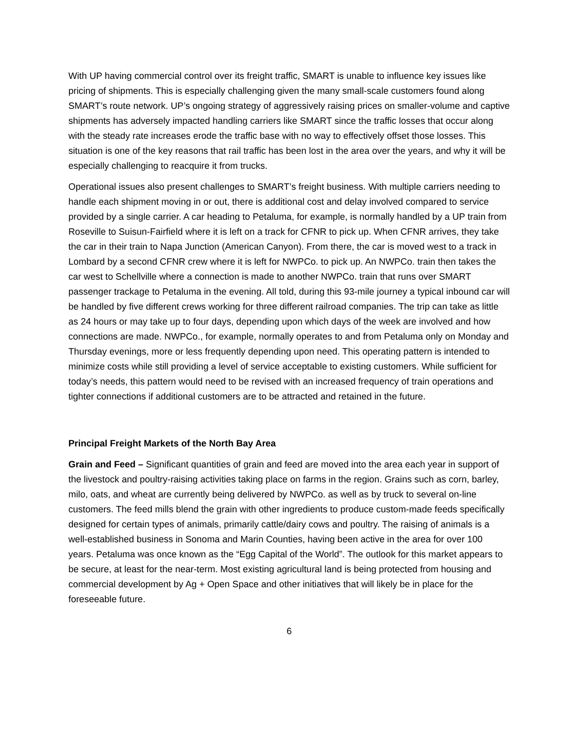With UP having commercial control over its freight traffic, SMART is unable to influence key issues like pricing of shipments. This is especially challenging given the many small-scale customers found along SMART’s route network. UP’s ongoing strategy of aggressively raising prices on smaller-volume and captive shipments has adversely impacted handling carriers like SMART since the traffic losses that occur along with the steady rate increases erode the traffic base with no way to effectively offset those losses. This situation is one of the key reasons that rail traffic has been lost in the area over the years, and why it will be especially challenging to reacquire it from trucks.
Operational issues also present challenges to SMART’s freight business. With multiple carriers needing to handle each shipment moving in or out, there is additional cost and delay involved compared to service provided by a single carrier. A car heading to Petaluma, for example, is normally handled by a UP train from Roseville to Suisun-Fairfield where it is left on a track for CFNR to pick up. When CFNR arrives, they take the car in their train to Napa Junction (American Canyon). From there, the car is moved west to a track in Lombard by a second CFNR crew where it is left for NWPCo. to pick up. An NWPCo. train then takes the car west to Schellville where a connection is made to another NWPCo. train that runs over SMART passenger trackage to Petaluma in the evening. All told, during this 93-mile journey a typical inbound car will be handled by five different crews working for three different railroad companies. The trip can take as little as 24 hours or may take up to four days, depending upon which days of the week are involved and how connections are made. NWPCo., for example, normally operates to and from Petaluma only on Monday and Thursday evenings, more or less frequently depending upon need. This operating pattern is intended to minimize costs while still providing a level of service acceptable to existing customers. While sufficient for today’s needs, this pattern would need to be revised with an increased frequency of train operations and tighter connections if additional customers are to be attracted and retained in the future.
Principal Freight Markets of the North Bay Area
Grain and Feed – Significant quantities of grain and feed are moved into the area each year in support of the livestock and poultry-raising activities taking place on farms in the region. Grains such as corn, barley, milo, oats, and wheat are currently being delivered by NWPCo. as well as by truck to several on-line customers. The feed mills blend the grain with other ingredients to produce custom-made feeds specifically designed for certain types of animals, primarily cattle/dairy cows and poultry. The raising of animals is a well-established business in Sonoma and Marin Counties, having been active in the area for over 100 years. Petaluma was once known as the “Egg Capital of the World”. The outlook for this market appears to be secure, at least for the near-term. Most existing agricultural land is being protected from housing and commercial development by Ag + Open Space and other initiatives that will likely be in place for the foreseeable future.
6